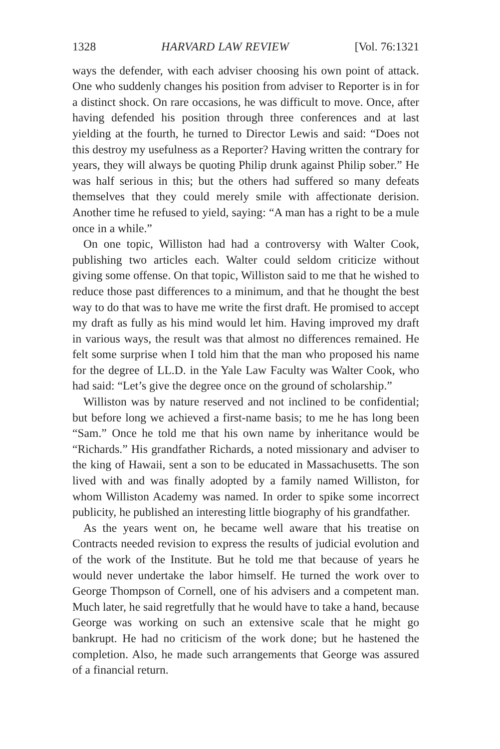1328 HARVARD LAW REVIEW [Vol. 76:1321
ways the defender, with each adviser choosing his own point of attack. One who suddenly changes his position from adviser to Reporter is in for a distinct shock. On rare occasions, he was difficult to move. Once, after having defended his position through three conferences and at last yielding at the fourth, he turned to Director Lewis and said: “Does not this destroy my usefulness as a Reporter? Having written the contrary for years, they will always be quoting Philip drunk against Philip sober.” He was half serious in this; but the others had suffered so many defeats themselves that they could merely smile with affectionate derision. Another time he refused to yield, saying: “A man has a right to be a mule once in a while.”
On one topic, Williston had had a controversy with Walter Cook, publishing two articles each. Walter could seldom criticize without giving some offense. On that topic, Williston said to me that he wished to reduce those past differences to a minimum, and that he thought the best way to do that was to have me write the first draft. He promised to accept my draft as fully as his mind would let him. Having improved my draft in various ways, the result was that almost no differences remained. He felt some surprise when I told him that the man who proposed his name for the degree of LL.D. in the Yale Law Faculty was Walter Cook, who had said: “Let’s give the degree once on the ground of scholarship.”
Williston was by nature reserved and not inclined to be confidential; but before long we achieved a first-name basis; to me he has long been “Sam.” Once he told me that his own name by inheritance would be “Richards.” His grandfather Richards, a noted missionary and adviser to the king of Hawaii, sent a son to be educated in Massachusetts. The son lived with and was finally adopted by a family named Williston, for whom Williston Academy was named. In order to spike some incorrect publicity, he published an interesting little biography of his grandfather.
As the years went on, he became well aware that his treatise on Contracts needed revision to express the results of judicial evolution and of the work of the Institute. But he told me that because of years he would never undertake the labor himself. He turned the work over to George Thompson of Cornell, one of his advisers and a competent man. Much later, he said regretfully that he would have to take a hand, because George was working on such an extensive scale that he might go bankrupt. He had no criticism of the work done; but he hastened the completion. Also, he made such arrangements that George was assured of a financial return.